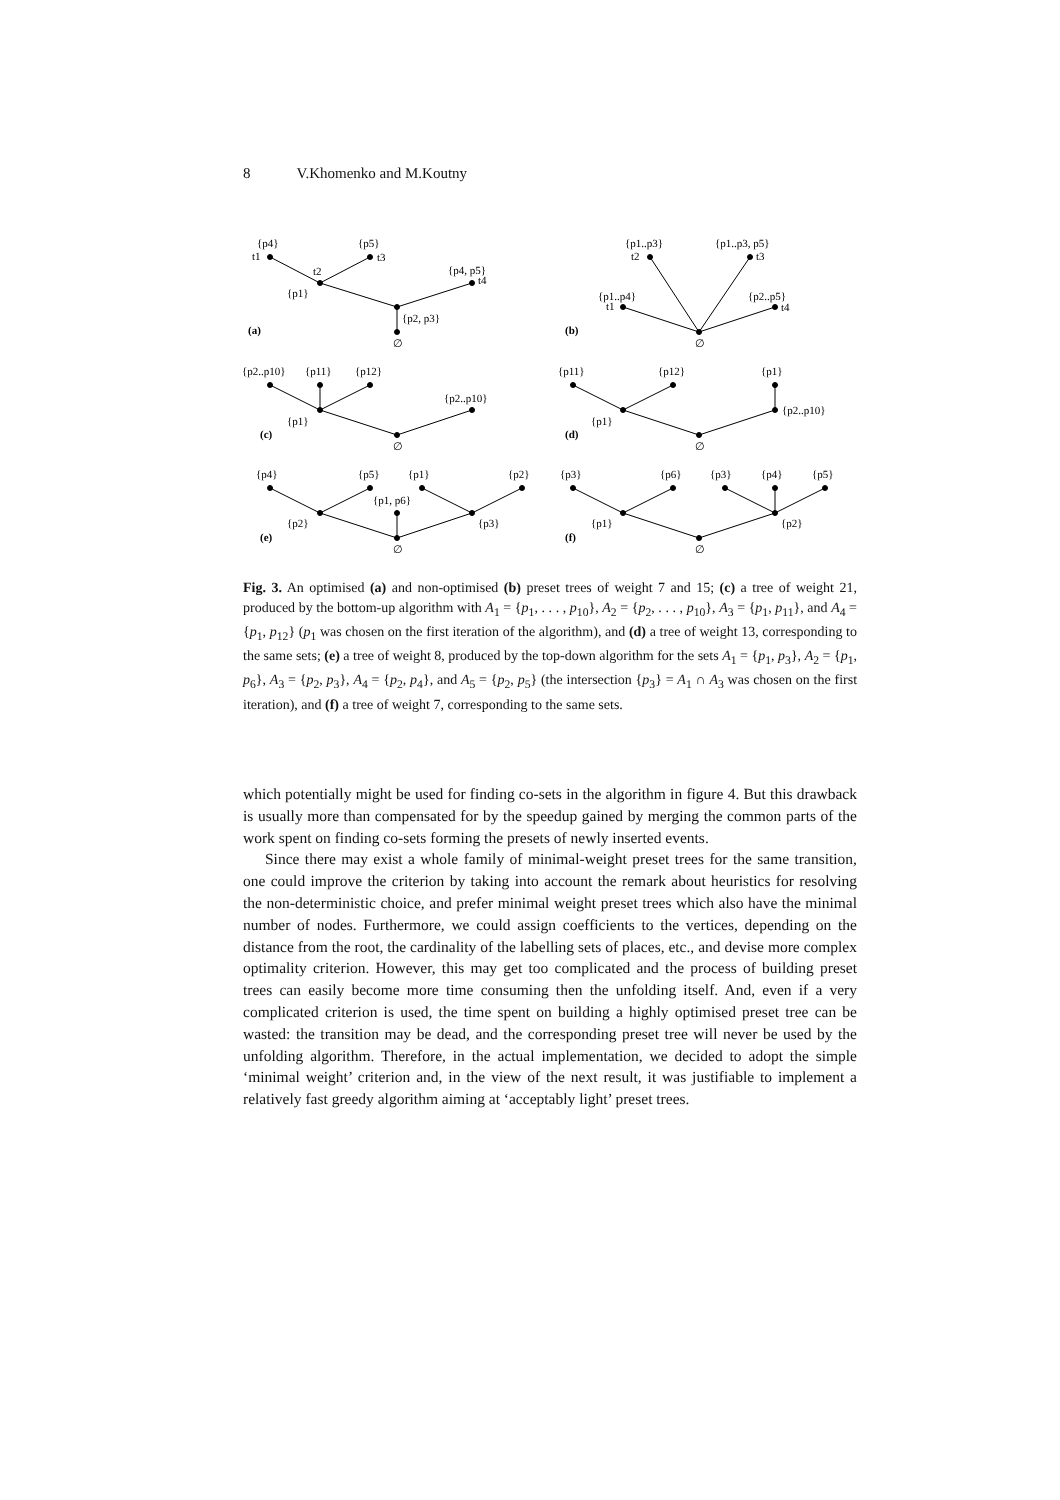8 V.Khomenko and M.Koutny
{p4}
t1
{p5}
t3
t2
{p1}
{p4, p5}
t4
{p2, p3}
(a)
∅
{p1..p3}
t2
{p1..p3, p5}
t3
{p1..p4}
t1
{p2..p5}
t4
(b)
∅
{p2..p10}
{p11}
{p12}
{p2..p10}
{p1}
(c)
∅
{p11}
{p12}
{p1}
{p2..p10}
{p1}
(d)
∅
{p4}
{p5}
{p1}
{p2}
{p1, p6}
{p2}
{p3}
(e)
∅
{p3}
{p6}
{p3}
{p4}
{p5}
{p1}
{p2}
(f)
∅
Fig. 3. An optimised (a) and non-optimised (b) preset trees of weight 7 and 15; (c) a tree of weight 21, produced by the bottom-up algorithm with A<sub>1</sub> = {p<sub>1</sub>, . . . , p<sub>10</sub>}, A<sub>2</sub> = {p<sub>2</sub>, . . . , p<sub>10</sub>}, A<sub>3</sub> = {p<sub>1</sub>, p<sub>11</sub>}, and A<sub>4</sub> = {p<sub>1</sub>, p<sub>12</sub>} (p<sub>1</sub> was chosen on the first iteration of the algorithm), and (d) a tree of weight 13, corresponding to the same sets; (e) a tree of weight 8, produced by the top-down algorithm for the sets A<sub>1</sub> = {p<sub>1</sub>, p<sub>3</sub>}, A<sub>2</sub> = {p<sub>1</sub>, p<sub>6</sub>}, A<sub>3</sub> = {p<sub>2</sub>, p<sub>3</sub>}, A<sub>4</sub> = {p<sub>2</sub>, p<sub>4</sub>}, and A<sub>5</sub> = {p<sub>2</sub>, p<sub>5</sub>} (the intersection {p<sub>3</sub>} = A<sub>1</sub> ∩ A<sub>3</sub> was chosen on the first iteration), and (f) a tree of weight 7, corresponding to the same sets.
which potentially might be used for finding co-sets in the algorithm in figure 4. But this drawback is usually more than compensated for by the speedup gained by merging the common parts of the work spent on finding co-sets forming the presets of newly inserted events.
Since there may exist a whole family of minimal-weight preset trees for the same transition, one could improve the criterion by taking into account the remark about heuristics for resolving the non-deterministic choice, and prefer minimal weight preset trees which also have the minimal number of nodes. Furthermore, we could assign coefficients to the vertices, depending on the distance from the root, the cardinality of the labelling sets of places, etc., and devise more complex optimality criterion. However, this may get too complicated and the process of building preset trees can easily become more time consuming then the unfolding itself. And, even if a very complicated criterion is used, the time spent on building a highly optimised preset tree can be wasted: the transition may be dead, and the corresponding preset tree will never be used by the unfolding algorithm. Therefore, in the actual implementation, we decided to adopt the simple ‘minimal weight’ criterion and, in the view of the next result, it was justifiable to implement a relatively fast greedy algorithm aiming at ‘acceptably light’ preset trees.